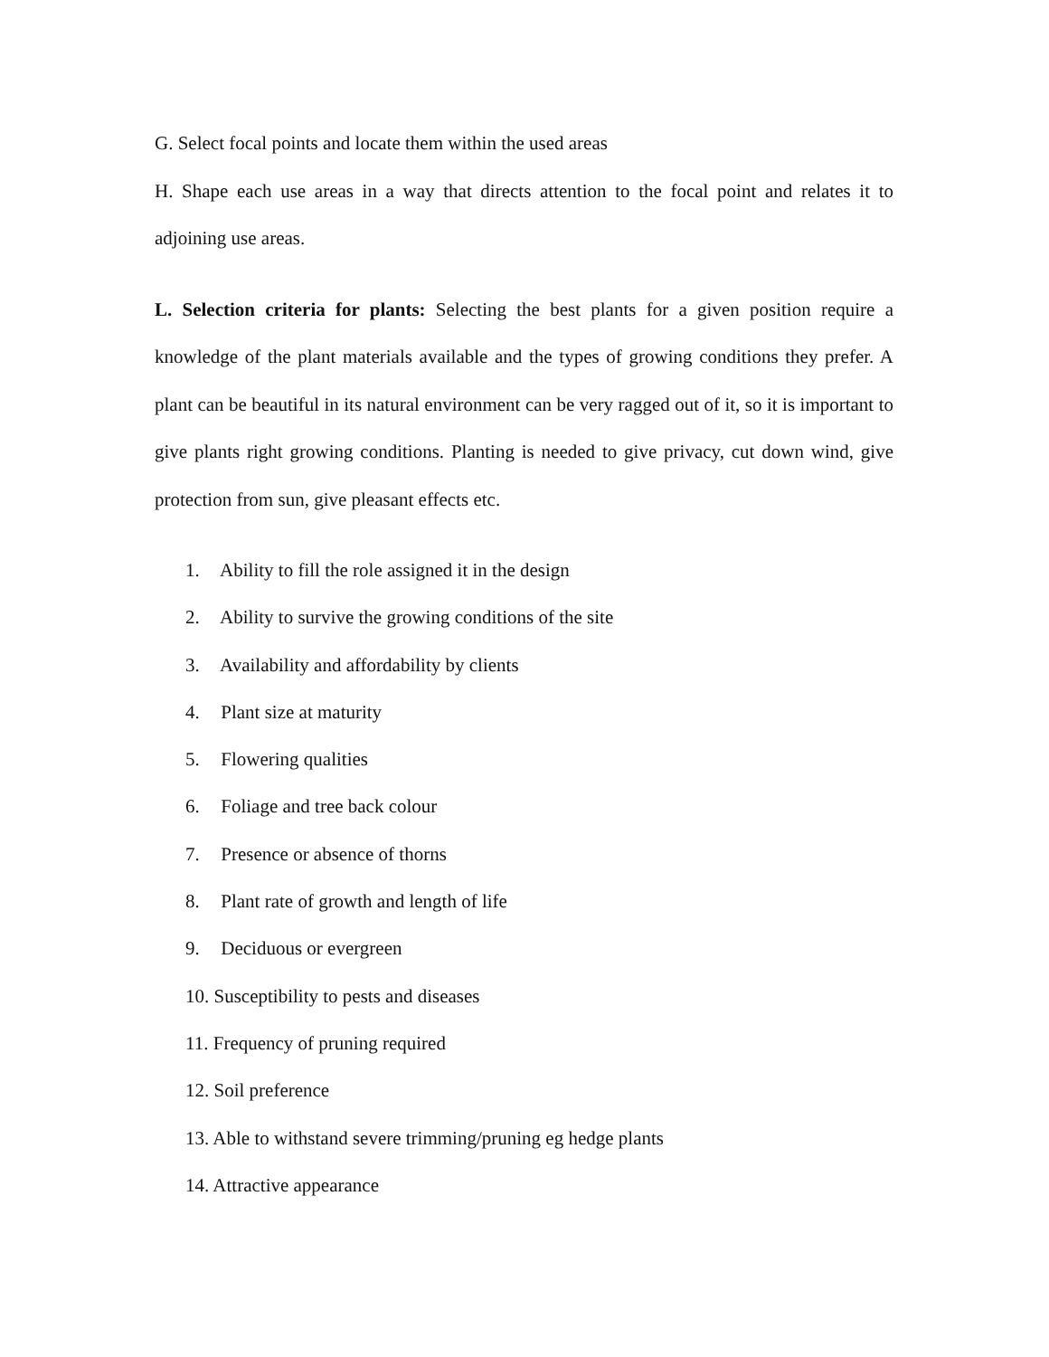G. Select focal points and locate them within the used areas
H. Shape each use areas in a way that directs attention to the focal point and relates it to adjoining use areas.
L. Selection criteria for plants: Selecting the best plants for a given position require a knowledge of the plant materials available and the types of growing conditions they prefer. A plant can be beautiful in its natural environment can be very ragged out of it, so it is important to give plants right growing conditions. Planting is needed to give privacy, cut down wind, give protection from sun, give pleasant effects etc.
1. Ability to fill the role assigned it in the design
2. Ability to survive the growing conditions of the site
3. Availability and affordability by clients
4. Plant size at maturity
5. Flowering qualities
6. Foliage and tree back colour
7. Presence or absence of thorns
8. Plant rate of growth and length of life
9. Deciduous or evergreen
10. Susceptibility to pests and diseases
11. Frequency of pruning required
12. Soil preference
13. Able to withstand severe trimming/pruning eg hedge plants
14. Attractive appearance